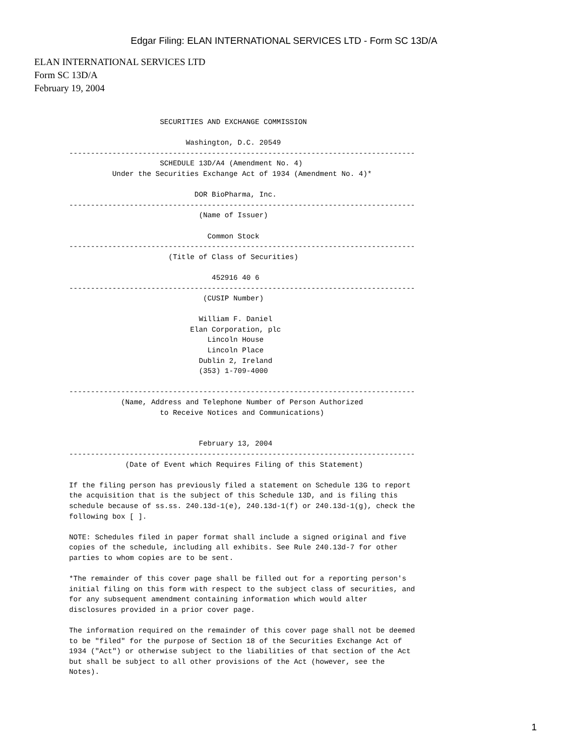Edgar Filing: ELAN INTERNATIONAL SERVICES LTD - Form SC 13D/A
ELAN INTERNATIONAL SERVICES LTD
Form SC 13D/A
February 19, 2004
                     SECURITIES AND EXCHANGE COMMISSION

                           Washington, D.C. 20549
--------------------------------------------------------------------------------
                     SCHEDULE 13D/A4 (Amendment No. 4)
          Under the Securities Exchange Act of 1934 (Amendment No. 4)*

                             DOR BioPharma, Inc.
--------------------------------------------------------------------------------
                              (Name of Issuer)

                                Common Stock
--------------------------------------------------------------------------------
                       (Title of Class of Securities)

                                 452916 40 6
--------------------------------------------------------------------------------
                               (CUSIP Number)

                              William F. Daniel
                            Elan Corporation, plc
                                Lincoln House
                                Lincoln Place
                              Dublin 2, Ireland
                              (353) 1-709-4000

--------------------------------------------------------------------------------
            (Name, Address and Telephone Number of Person Authorized
                     to Receive Notices and Communications)


                              February 13, 2004
--------------------------------------------------------------------------------
             (Date of Event which Requires Filing of this Statement)

If the filing person has previously filed a statement on Schedule 13G to report
the acquisition that is the subject of this Schedule 13D, and is filing this
schedule because of ss.ss. 240.13d-1(e), 240.13d-1(f) or 240.13d-1(g), check the
following box [ ].

NOTE: Schedules filed in paper format shall include a signed original and five
copies of the schedule, including all exhibits. See Rule 240.13d-7 for other
parties to whom copies are to be sent.

*The remainder of this cover page shall be filled out for a reporting person's
initial filing on this form with respect to the subject class of securities, and
for any subsequent amendment containing information which would alter
disclosures provided in a prior cover page.

The information required on the remainder of this cover page shall not be deemed
to be "filed" for the purpose of Section 18 of the Securities Exchange Act of
1934 ("Act") or otherwise subject to the liabilities of that section of the Act
but shall be subject to all other provisions of the Act (however, see the
Notes).
1